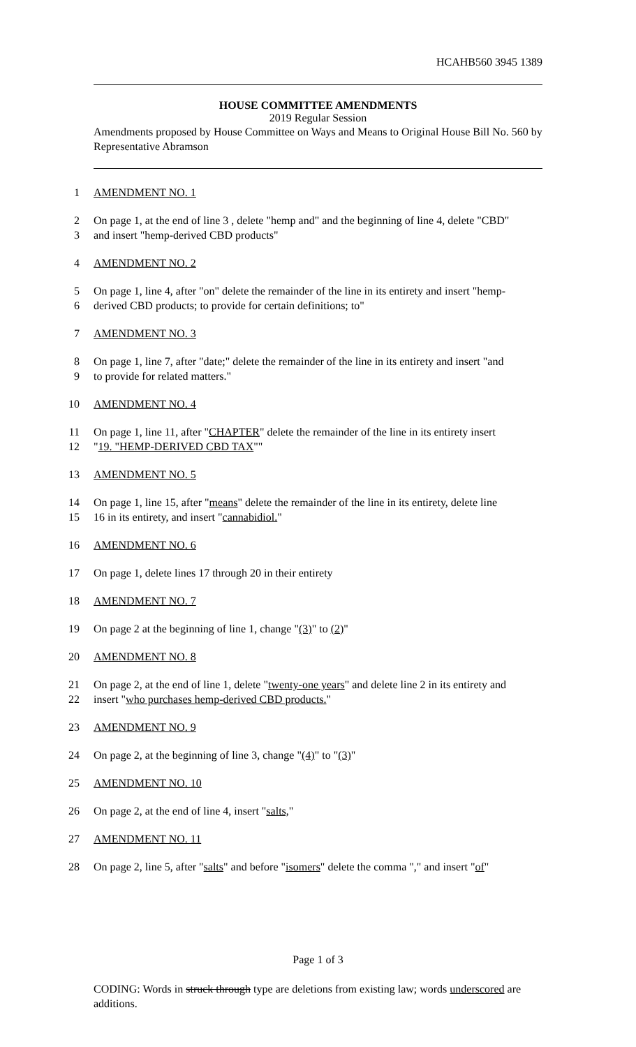HCAHB560 3945 1389
HOUSE COMMITTEE AMENDMENTS
2019 Regular Session
Amendments proposed by House Committee on Ways and Means to Original House Bill No. 560 by Representative Abramson
1 AMENDMENT NO. 1
2 On page 1, at the end of line 3 , delete "hemp and" and the beginning of line 4, delete "CBD"
3 and insert "hemp-derived CBD products"
4 AMENDMENT NO. 2
5 On page 1, line 4, after "on" delete the remainder of the line in its entirety and insert "hemp-
6 derived CBD products; to provide for certain definitions; to"
7 AMENDMENT NO. 3
8 On page 1, line 7, after "date;" delete the remainder of the line in its entirety and insert "and
9 to provide for related matters."
10 AMENDMENT NO. 4
11 On page 1, line 11, after "CHAPTER" delete the remainder of the line in its entirety insert
12 "19. "HEMP-DERIVED CBD TAX""
13 AMENDMENT NO. 5
14 On page 1, line 15, after "means" delete the remainder of the line in its entirety, delete line
15 16 in its entirety, and insert "cannabidiol."
16 AMENDMENT NO. 6
17 On page 1, delete lines 17 through 20 in their entirety
18 AMENDMENT NO. 7
19 On page 2 at the beginning of line 1, change "(3)" to (2)"
20 AMENDMENT NO. 8
21 On page 2, at the end of line 1, delete "twenty-one years" and delete line 2 in its entirety and
22 insert "who purchases hemp-derived CBD products."
23 AMENDMENT NO. 9
24 On page 2, at the beginning of line 3, change "(4)" to "(3)"
25 AMENDMENT NO. 10
26 On page 2, at the end of line 4, insert "salts,"
27 AMENDMENT NO. 11
28 On page 2, line 5, after "salts" and before "isomers" delete the comma "," and insert "of"
Page 1 of 3
CODING: Words in struck through type are deletions from existing law; words underscored are additions.